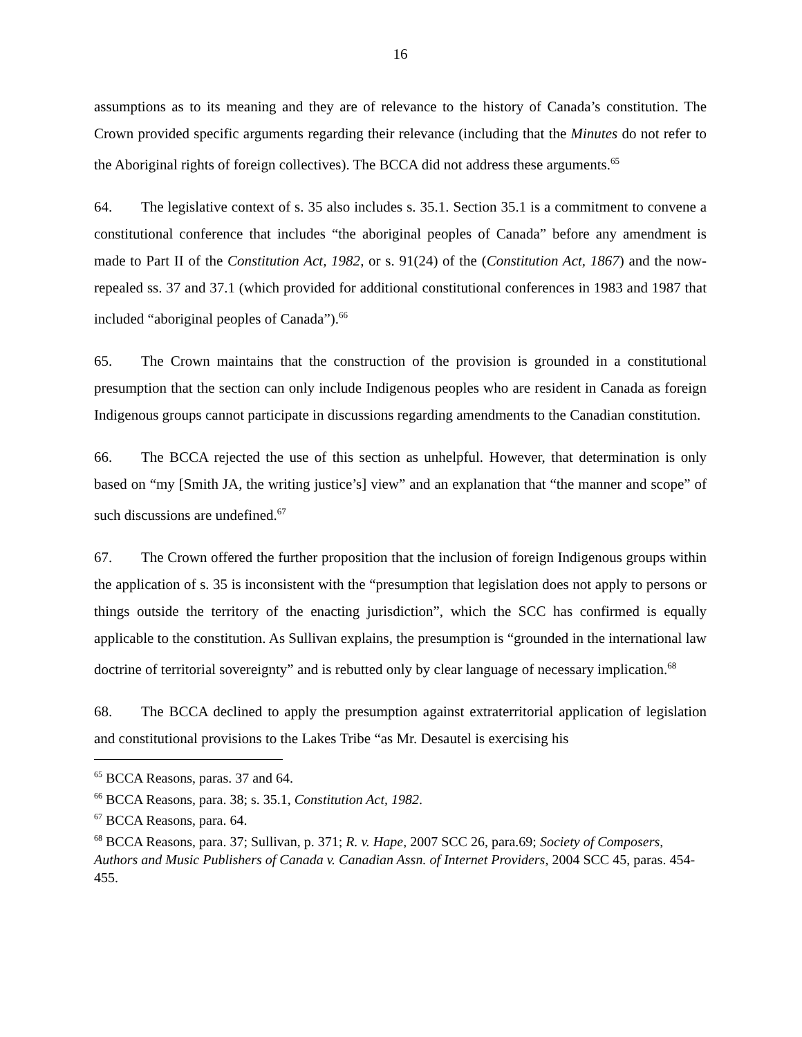16
assumptions as to its meaning and they are of relevance to the history of Canada’s constitution. The Crown provided specific arguments regarding their relevance (including that the Minutes do not refer to the Aboriginal rights of foreign collectives). The BCCA did not address these arguments.<sup>65</sup>
64. The legislative context of s. 35 also includes s. 35.1. Section 35.1 is a commitment to convene a constitutional conference that includes “the aboriginal peoples of Canada” before any amendment is made to Part II of the Constitution Act, 1982, or s. 91(24) of the (Constitution Act, 1867) and the now-repealed ss. 37 and 37.1 (which provided for additional constitutional conferences in 1983 and 1987 that included “aboriginal peoples of Canada”).<sup>66</sup>
65. The Crown maintains that the construction of the provision is grounded in a constitutional presumption that the section can only include Indigenous peoples who are resident in Canada as foreign Indigenous groups cannot participate in discussions regarding amendments to the Canadian constitution.
66. The BCCA rejected the use of this section as unhelpful. However, that determination is only based on “my [Smith JA, the writing justice’s] view” and an explanation that “the manner and scope” of such discussions are undefined.<sup>67</sup>
67. The Crown offered the further proposition that the inclusion of foreign Indigenous groups within the application of s. 35 is inconsistent with the “presumption that legislation does not apply to persons or things outside the territory of the enacting jurisdiction”, which the SCC has confirmed is equally applicable to the constitution. As Sullivan explains, the presumption is “grounded in the international law doctrine of territorial sovereignty” and is rebutted only by clear language of necessary implication.<sup>68</sup>
68. The BCCA declined to apply the presumption against extraterritorial application of legislation and constitutional provisions to the Lakes Tribe “as Mr. Desautel is exercising his
<sup>65</sup> BCCA Reasons, paras. 37 and 64.
<sup>66</sup> BCCA Reasons, para. 38; s. 35.1, Constitution Act, 1982.
<sup>67</sup> BCCA Reasons, para. 64.
<sup>68</sup> BCCA Reasons, para. 37; Sullivan, p. 371; R. v. Hape, 2007 SCC 26, para.69; Society of Composers, Authors and Music Publishers of Canada v. Canadian Assn. of Internet Providers, 2004 SCC 45, paras. 454-455.